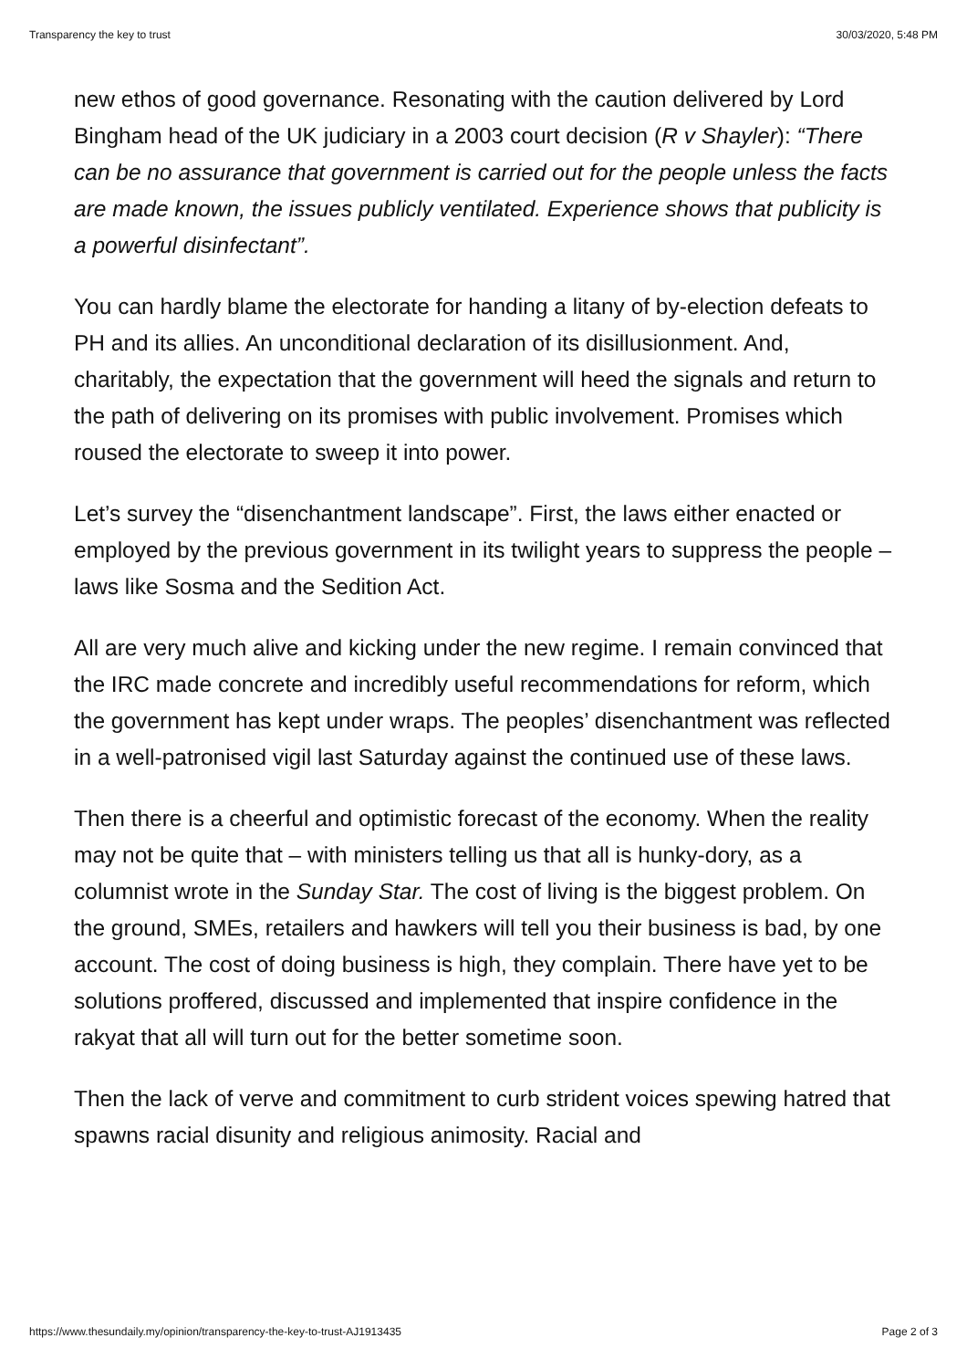Transparency the key to trust 30/03/2020, 5:48 PM
new ethos of good governance. Resonating with the caution delivered by Lord Bingham head of the UK judiciary in a 2003 court decision (R v Shayler): “There can be no assurance that government is carried out for the people unless the facts are made known, the issues publicly ventilated. Experience shows that publicity is a powerful disinfectant”.
You can hardly blame the electorate for handing a litany of by-election defeats to PH and its allies. An unconditional declaration of its disillusionment. And, charitably, the expectation that the government will heed the signals and return to the path of delivering on its promises with public involvement. Promises which roused the electorate to sweep it into power.
Let’s survey the “disenchantment landscape”. First, the laws either enacted or employed by the previous government in its twilight years to suppress the people – laws like Sosma and the Sedition Act.
All are very much alive and kicking under the new regime. I remain convinced that the IRC made concrete and incredibly useful recommendations for reform, which the government has kept under wraps. The peoples’ disenchantment was reflected in a well-patronised vigil last Saturday against the continued use of these laws.
Then there is a cheerful and optimistic forecast of the economy. When the reality may not be quite that – with ministers telling us that all is hunky-dory, as a columnist wrote in the Sunday Star. The cost of living is the biggest problem. On the ground, SMEs, retailers and hawkers will tell you their business is bad, by one account. The cost of doing business is high, they complain. There have yet to be solutions proffered, discussed and implemented that inspire confidence in the rakyat that all will turn out for the better sometime soon.
Then the lack of verve and commitment to curb strident voices spewing hatred that spawns racial disunity and religious animosity. Racial and
https://www.thesundaily.my/opinion/transparency-the-key-to-trust-AJ1913435 Page 2 of 3